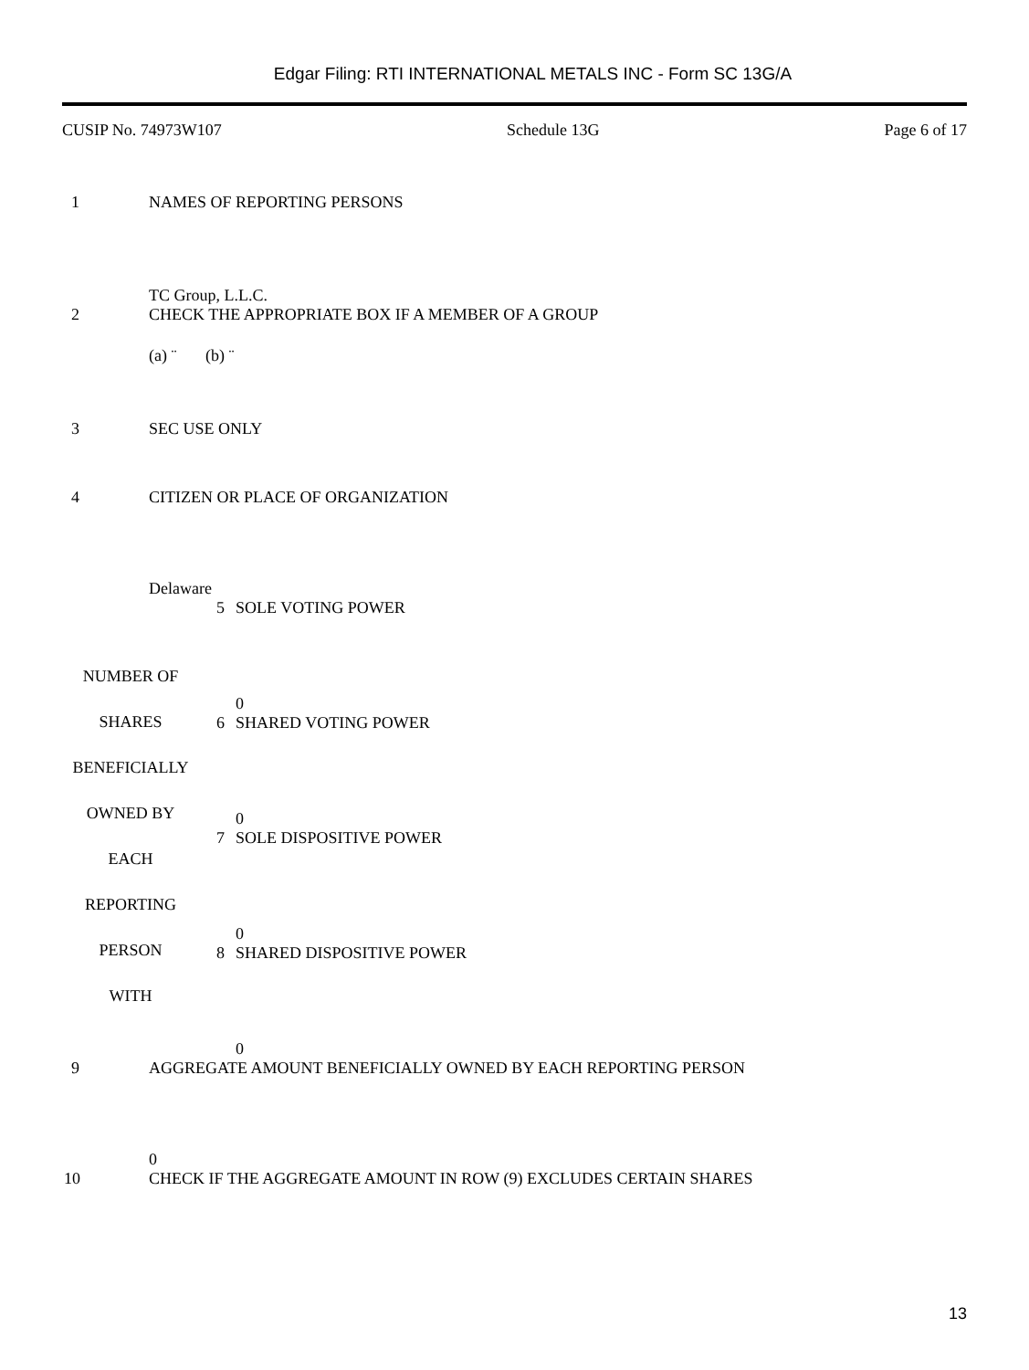Edgar Filing: RTI INTERNATIONAL METALS INC - Form SC 13G/A
CUSIP No. 74973W107 Schedule 13G Page 6 of 17
| 1 | NAMES OF REPORTING PERSONS |
| | TC Group, L.L.C. |
| 2 | CHECK THE APPROPRIATE BOX IF A MEMBER OF A GROUP |
| | (a) ¨ (b) ¨ |
| 3 | SEC USE ONLY |
| 4 | CITIZEN OR PLACE OF ORGANIZATION |
| | Delaware |
| NUMBER OF SHARES BENEFICIALLY OWNED BY EACH REPORTING PERSON WITH | 5 | SOLE VOTING POWER 0 |
| | 6 | SHARED VOTING POWER 0 |
| | 7 | SOLE DISPOSITIVE POWER 0 |
| | 8 | SHARED DISPOSITIVE POWER 0 |
| 9 | AGGREGATE AMOUNT BENEFICIALLY OWNED BY EACH REPORTING PERSON |
| | 0 |
| 10 | CHECK IF THE AGGREGATE AMOUNT IN ROW (9) EXCLUDES CERTAIN SHARES |
13